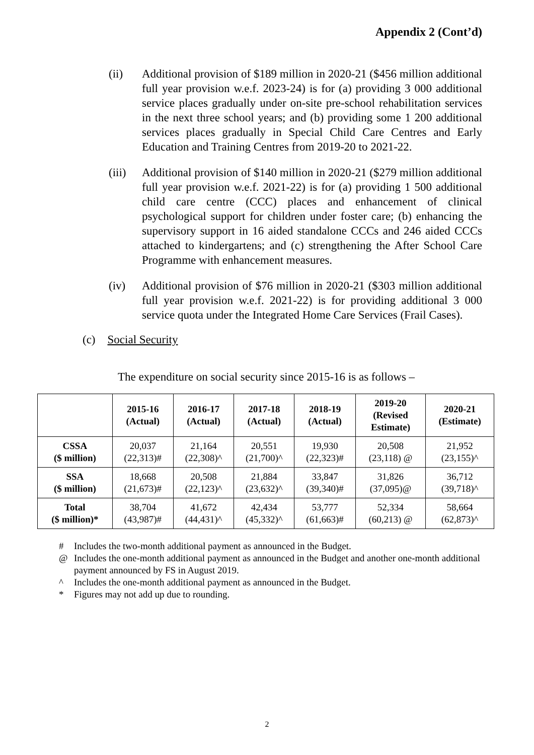Appendix 2 (Cont’d)
(ii) Additional provision of $189 million in 2020-21 ($456 million additional full year provision w.e.f. 2023-24) is for (a) providing 3 000 additional service places gradually under on-site pre-school rehabilitation services in the next three school years; and (b) providing some 1 200 additional services places gradually in Special Child Care Centres and Early Education and Training Centres from 2019-20 to 2021-22.
(iii)
Additional provision of $140 million in 2020-21 ($279 million additional full year provision w.e.f. 2021-22) is for (a) providing 1 500 additional child care centre (CCC) places and enhancement of clinical psychological support for children under foster care; (b) enhancing the supervisory support in 16 aided standalone CCCs and 246 aided CCCs attached to kindergartens; and (c) strengthening the After School Care Programme with enhancement measures.
(iv) Additional provision of $76 million in 2020-21 ($303 million additional full year provision w.e.f. 2021-22) is for providing additional 3 000 service quota under the Integrated Home Care Services (Frail Cases).
(c) Social Security
The expenditure on social security since 2015-16 is as follows –
| | 2015-16 (Actual) | 2016-17 (Actual) | 2017-18 (Actual) | 2018-19 (Actual) | 2019-20 (Revised Estimate) | 2020-21 (Estimate) |
| --- | --- | --- | --- | --- | --- | --- |
| CSSA ($ million) | 20,037 (22,313)# | 21,164 (22,308)^ | 20,551 (21,700)^ | 19,930 (22,323)# | 20,508 (23,118) @ | 21,952 (23,155)^ |
| SSA ($ million) | 18,668 (21,673)# | 20,508 (22,123)^ | 21,884 (23,632)^ | 33,847 (39,340)# | 31,826 (37,095)@ | 36,712 (39,718)^ |
| Total ($ million)* | 38,704 (43,987)# | 41,672 (44,431)^ | 42,434 (45,332)^ | 53,777 (61,663)# | 52,334 (60,213) @ | 58,664 (62,873)^ |
# Includes the two-month additional payment as announced in the Budget.
@ Includes the one-month additional payment as announced in the Budget and another one-month additional payment announced by FS in August 2019.
^ Includes the one-month additional payment as announced in the Budget.
* Figures may not add up due to rounding.
2